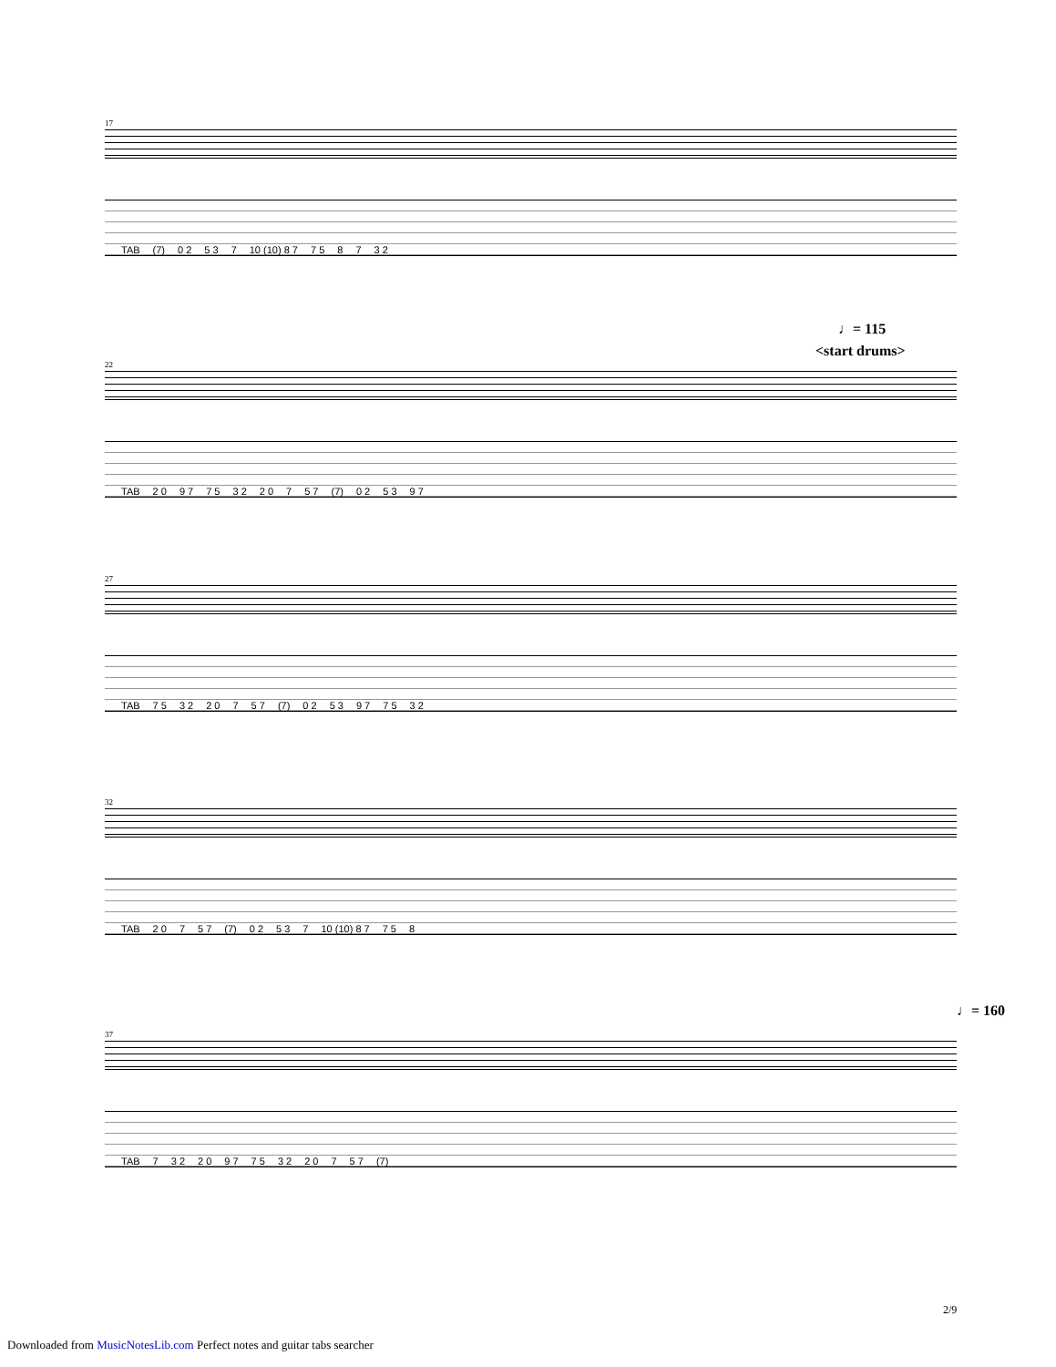17
TAB (7) 0 2 5 3 7 10 (10) 8 7 7 5 8 7 3 2
♩= 115
<start drums>
22
TAB 2 0 9 7 7 5 3 2 2 0 7 5 7 (7) 0 2 5 3 9 7
27
TAB 7 5 3 2 2 0 7 5 7 (7) 0 2 5 3 9 7 7 5 3 2
32
TAB 2 0 7 5 7 (7) 0 2 5 3 7 10 (10) 8 7 7 5 8
♩= 160
37
TAB 7 3 2 2 0 9 7 7 5 3 2 2 0 7 5 7 (7)
2/9
Downloaded from MusicNotesLib.com Perfect notes and guitar tabs searcher